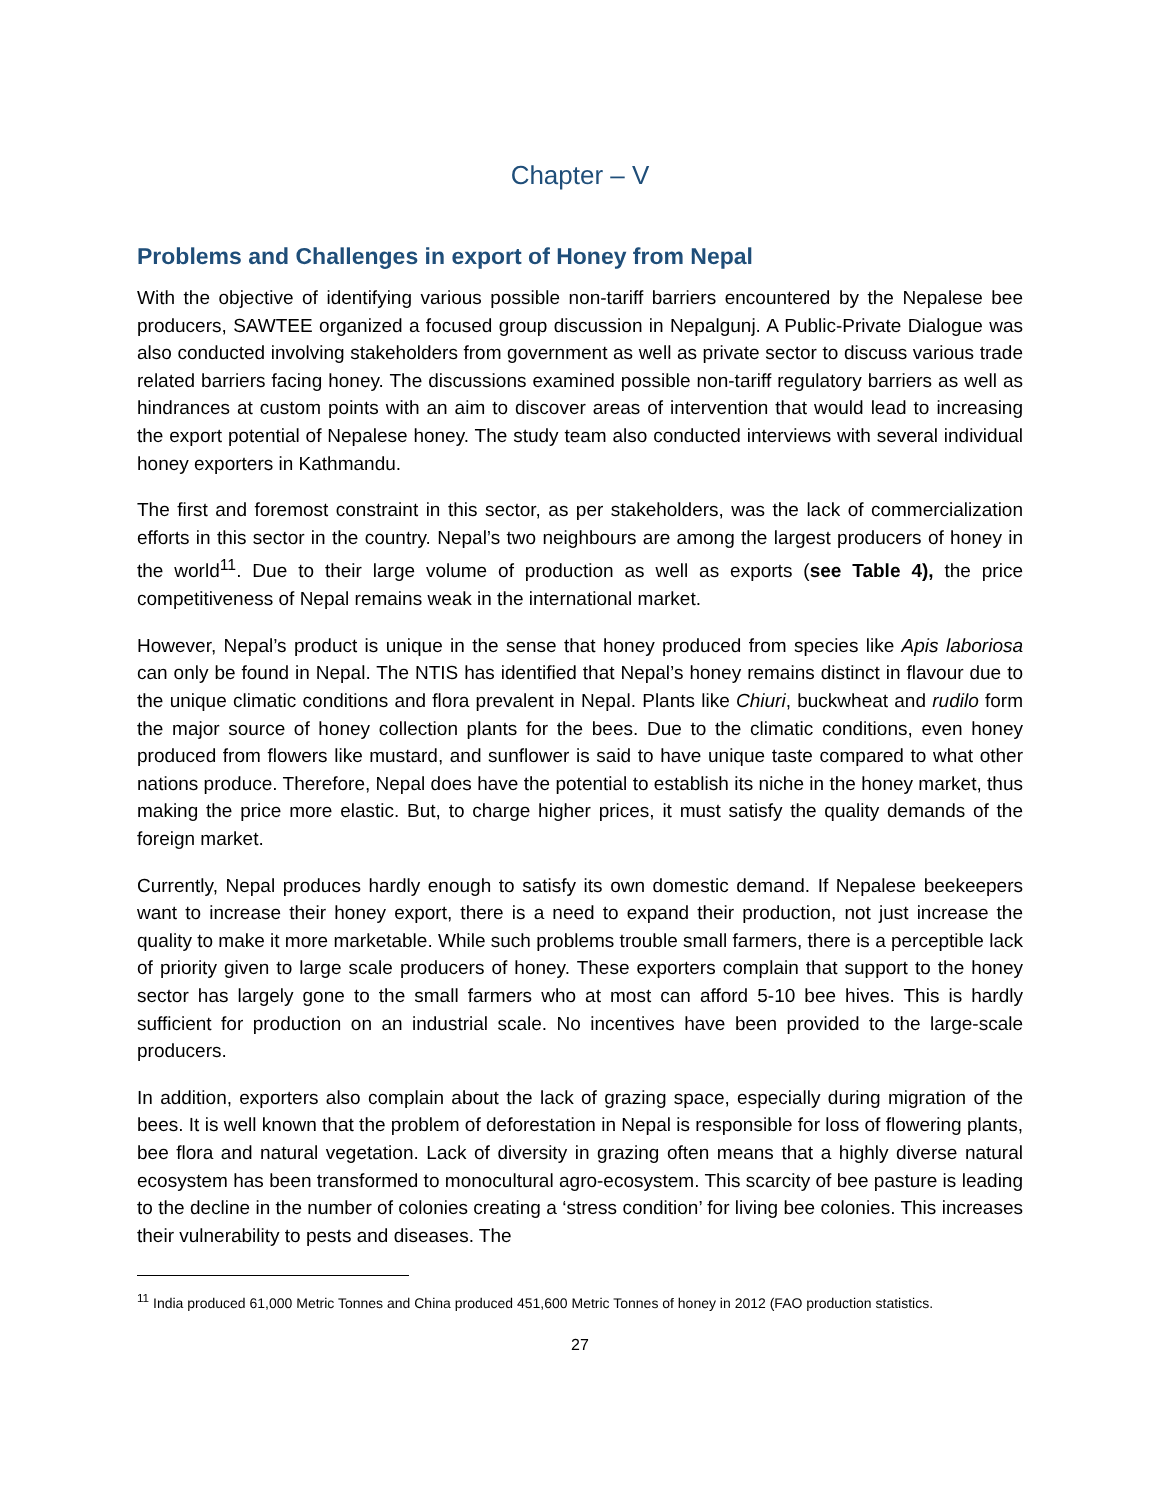Chapter – V
Problems and Challenges in export of Honey from Nepal
With the objective of identifying various possible non-tariff barriers encountered by the Nepalese bee producers, SAWTEE organized a focused group discussion in Nepalgunj. A Public-Private Dialogue was also conducted involving stakeholders from government as well as private sector to discuss various trade related barriers facing honey. The discussions examined possible non-tariff regulatory barriers as well as hindrances at custom points with an aim to discover areas of intervention that would lead to increasing the export potential of Nepalese honey. The study team also conducted interviews with several individual honey exporters in Kathmandu.
The first and foremost constraint in this sector, as per stakeholders, was the lack of commercialization efforts in this sector in the country. Nepal’s two neighbours are among the largest producers of honey in the world<sup>11</sup>. Due to their large volume of production as well as exports (see Table 4), the price competitiveness of Nepal remains weak in the international market.
However, Nepal’s product is unique in the sense that honey produced from species like Apis laboriosa can only be found in Nepal. The NTIS has identified that Nepal’s honey remains distinct in flavour due to the unique climatic conditions and flora prevalent in Nepal. Plants like Chiuri, buckwheat and rudilo form the major source of honey collection plants for the bees. Due to the climatic conditions, even honey produced from flowers like mustard, and sunflower is said to have unique taste compared to what other nations produce. Therefore, Nepal does have the potential to establish its niche in the honey market, thus making the price more elastic. But, to charge higher prices, it must satisfy the quality demands of the foreign market.
Currently, Nepal produces hardly enough to satisfy its own domestic demand. If Nepalese beekeepers want to increase their honey export, there is a need to expand their production, not just increase the quality to make it more marketable. While such problems trouble small farmers, there is a perceptible lack of priority given to large scale producers of honey. These exporters complain that support to the honey sector has largely gone to the small farmers who at most can afford 5-10 bee hives. This is hardly sufficient for production on an industrial scale. No incentives have been provided to the large-scale producers.
In addition, exporters also complain about the lack of grazing space, especially during migration of the bees. It is well known that the problem of deforestation in Nepal is responsible for loss of flowering plants, bee flora and natural vegetation. Lack of diversity in grazing often means that a highly diverse natural ecosystem has been transformed to monocultural agro-ecosystem. This scarcity of bee pasture is leading to the decline in the number of colonies creating a ‘stress condition’ for living bee colonies. This increases their vulnerability to pests and diseases. The
<sup>11</sup> India produced 61,000 Metric Tonnes and China produced 451,600 Metric Tonnes of honey in 2012 (FAO production statistics.
27